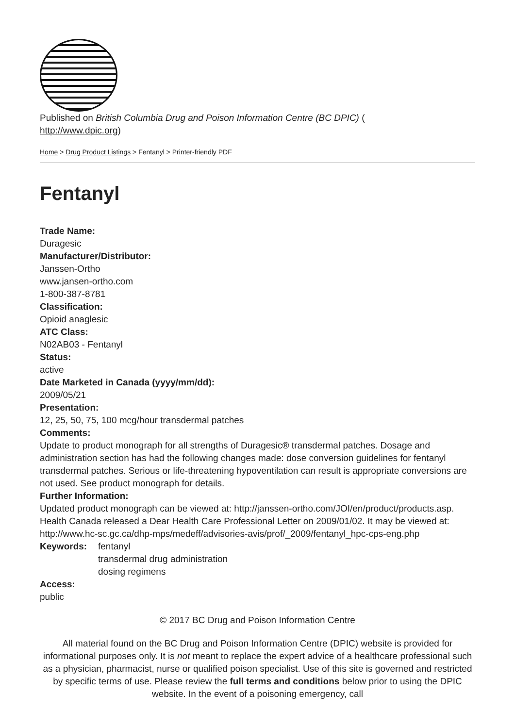Published on British Columbia Drug and Poison Information Centre (BC DPIC) (
http://www.dpic.org)
Home > Drug Product Listings > Fentanyl > Printer-friendly PDF
Fentanyl
Trade Name:
Duragesic
Manufacturer/Distributor:
Janssen-Ortho
www.jansen-ortho.com
1-800-387-8781
Classification:
Opioid anaglesic
ATC Class:
N02AB03 - Fentanyl
Status:
active
Date Marketed in Canada (yyyy/mm/dd):
2009/05/21
Presentation:
12, 25, 50, 75, 100 mcg/hour transdermal patches
Comments:
Update to product monograph for all strengths of Duragesic® transdermal patches. Dosage and administration section has had the following changes made: dose conversion guidelines for fentanyl transdermal patches. Serious or life-threatening hypoventilation can result is appropriate conversions are not used. See product monograph for details.
Further Information:
Updated product monograph can be viewed at: http://janssen-ortho.com/JOI/en/product/products.asp. Health Canada released a Dear Health Care Professional Letter on 2009/01/02. It may be viewed at: http://www.hc-sc.gc.ca/dhp-mps/medeff/advisories-avis/prof/_2009/fentanyl_hpc-cps-eng.php
Keywords: fentanyl
transdermal drug administration
dosing regimens
Access:
public
© 2017 BC Drug and Poison Information Centre
All material found on the BC Drug and Poison Information Centre (DPIC) website is provided for informational purposes only. It is not meant to replace the expert advice of a healthcare professional such as a physician, pharmacist, nurse or qualified poison specialist. Use of this site is governed and restricted by specific terms of use. Please review the full terms and conditions below prior to using the DPIC website. In the event of a poisoning emergency, call